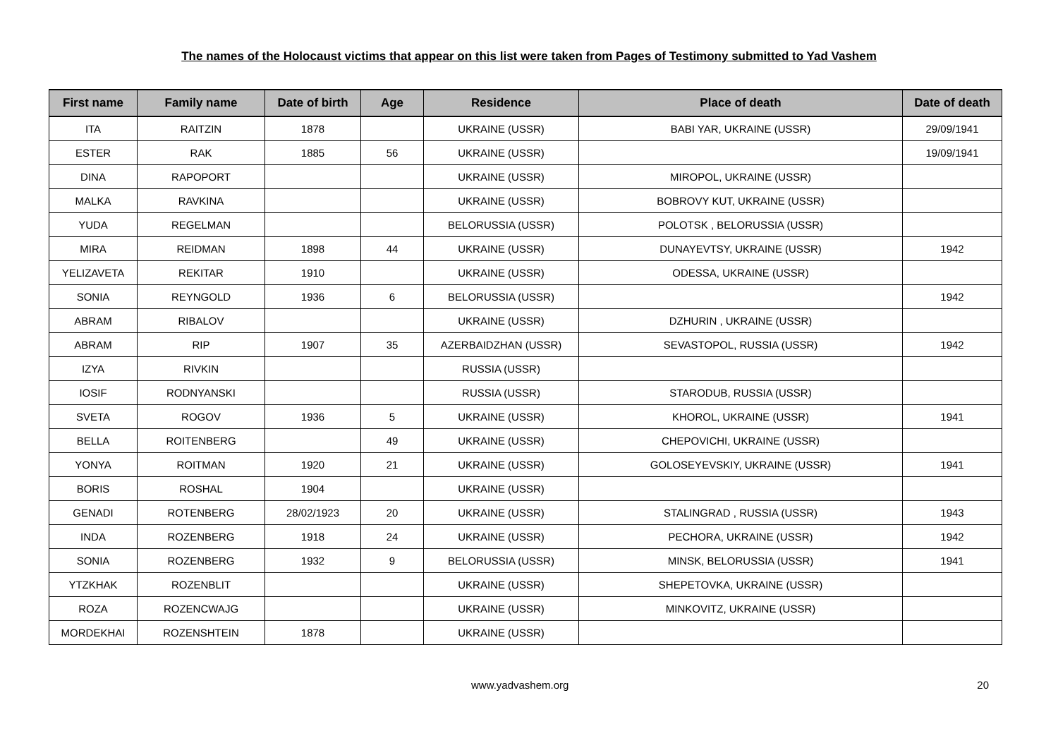The names of the Holocaust victims that appear on this list were taken from Pages of Testimony submitted to Yad Vashem
| First name | Family name | Date of birth | Age | Residence | Place of death | Date of death |
| --- | --- | --- | --- | --- | --- | --- |
| ITA | RAITZIN | 1878 | | UKRAINE (USSR) | BABI YAR, UKRAINE (USSR) | 29/09/1941 |
| ESTER | RAK | 1885 | 56 | UKRAINE (USSR) | | 19/09/1941 |
| DINA | RAPOPORT | | | UKRAINE (USSR) | MIROPOL, UKRAINE (USSR) | |
| MALKA | RAVKINA | | | UKRAINE (USSR) | BOBROVY KUT, UKRAINE (USSR) | |
| YUDA | REGELMAN | | | BELORUSSIA (USSR) | POLOTSK , BELORUSSIA (USSR) | |
| MIRA | REIDMAN | 1898 | 44 | UKRAINE (USSR) | DUNAYEVTSY, UKRAINE (USSR) | 1942 |
| YELIZAVETA | REKITAR | 1910 | | UKRAINE (USSR) | ODESSA, UKRAINE (USSR) | |
| SONIA | REYNGOLD | 1936 | 6 | BELORUSSIA (USSR) | | 1942 |
| ABRAM | RIBALOV | | | UKRAINE (USSR) | DZHURIN , UKRAINE (USSR) | |
| ABRAM | RIP | 1907 | 35 | AZERBAIDZHAN (USSR) | SEVASTOPOL, RUSSIA (USSR) | 1942 |
| IZYA | RIVKIN | | | RUSSIA (USSR) | | |
| IOSIF | RODNYANSKI | | | RUSSIA (USSR) | STARODUB, RUSSIA (USSR) | |
| SVETA | ROGOV | 1936 | 5 | UKRAINE (USSR) | KHOROL, UKRAINE (USSR) | 1941 |
| BELLA | ROITENBERG | | 49 | UKRAINE (USSR) | CHEPOVICHI, UKRAINE (USSR) | |
| YONYA | ROITMAN | 1920 | 21 | UKRAINE (USSR) | GOLOSEYEVSKIY, UKRAINE (USSR) | 1941 |
| BORIS | ROSHAL | 1904 | | UKRAINE (USSR) | | |
| GENADI | ROTENBERG | 28/02/1923 | 20 | UKRAINE (USSR) | STALINGRAD , RUSSIA (USSR) | 1943 |
| INDA | ROZENBERG | 1918 | 24 | UKRAINE (USSR) | PECHORA, UKRAINE (USSR) | 1942 |
| SONIA | ROZENBERG | 1932 | 9 | BELORUSSIA (USSR) | MINSK, BELORUSSIA (USSR) | 1941 |
| YTZKHAK | ROZENBLIT | | | UKRAINE (USSR) | SHEPETOVKA, UKRAINE (USSR) | |
| ROZA | ROZENCWAJG | | | UKRAINE (USSR) | MINKOVITZ, UKRAINE (USSR) | |
| MORDEKHAI | ROZENSHTEIN | 1878 | | UKRAINE (USSR) | | |
www.yadvashem.org 20